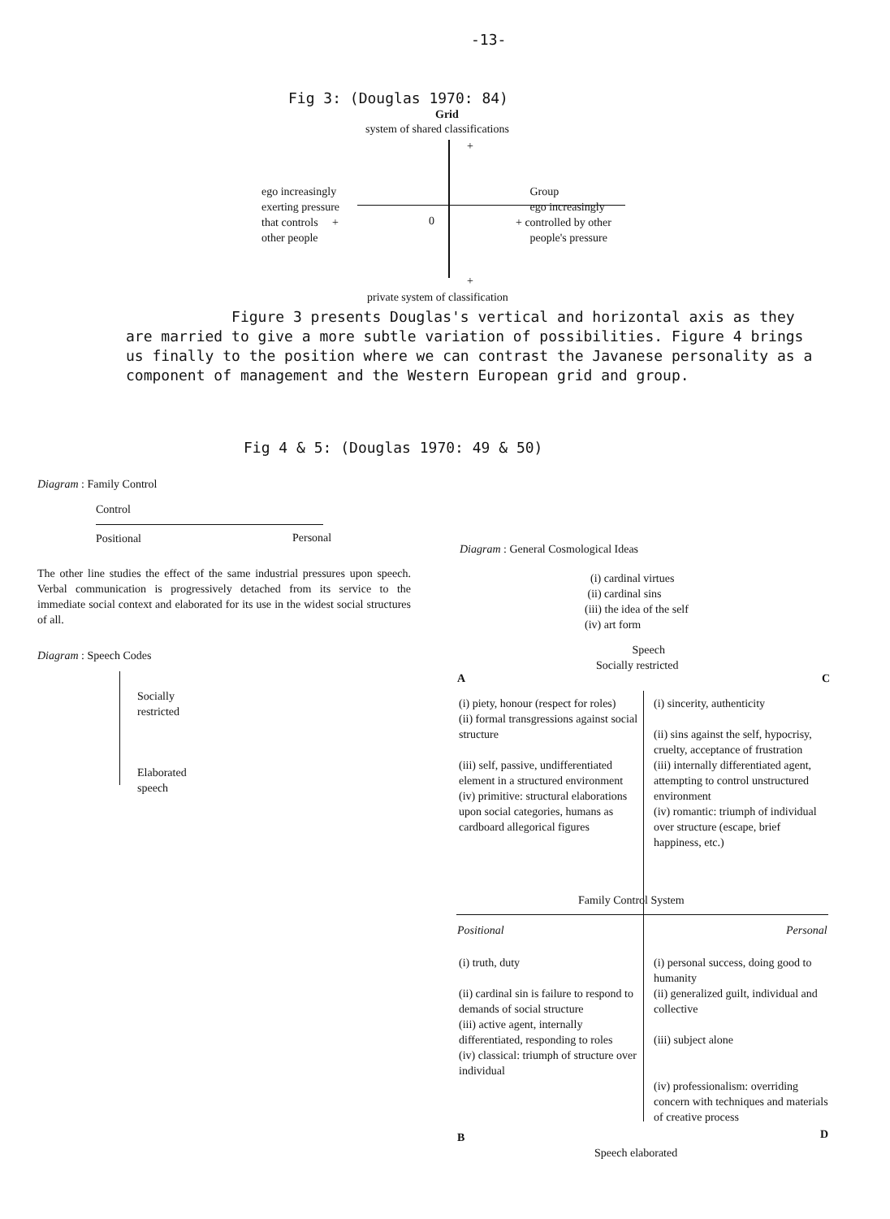-13-
Fig 3: (Douglas 1970: 84)
Grid
system of shared classifications
+
ego increasingly
exerting pressure
that controls +
other people
0
Group
ego increasingly
+ controlled by other
people's pressure
+
private system of classification
Figure 3 presents Douglas's vertical and horizontal axis as they are married to give a more subtle variation of possibilities. Figure 4 brings us finally to the position where we can contrast the Javanese personality as a component of management and the Western European grid and group.
Fig 4 & 5: (Douglas 1970: 49 & 50)
Diagram : Family Control
Control
Positional Personal
The other line studies the effect of the same industrial pressures upon speech. Verbal communication is progressively detached from its service to the immediate social context and elaborated for its use in the widest social structures of all.
Diagram : Speech Codes
Socially
restricted
Elaborated
speech
Diagram : General Cosmological Ideas
(i) cardinal virtues
(ii) cardinal sins
(iii) the idea of the self
(iv) art form
Speech
Socially restricted
A C
(i) piety, honour (respect for roles)
(ii) formal transgressions against social structure
(iii) self, passive, undifferentiated element in a structured environment
(iv) primitive: structural elaborations upon social categories, humans as cardboard allegorical figures
(i) sincerity, authenticity
(ii) sins against the self, hypocrisy, cruelty, acceptance of frustration
(iii) internally differentiated agent, attempting to control unstructured environment
(iv) romantic: triumph of individual over structure (escape, brief happiness, etc.)
Family Control System
Positional Personal
(i) truth, duty
(ii) cardinal sin is failure to respond to demands of social structure
(iii) active agent, internally differentiated, responding to roles
(iv) classical: triumph of structure over individual
(i) personal success, doing good to humanity
(ii) generalized guilt, individual and collective
(iii) subject alone
(iv) professionalism: overriding concern with techniques and materials of creative process
B D
Speech elaborated